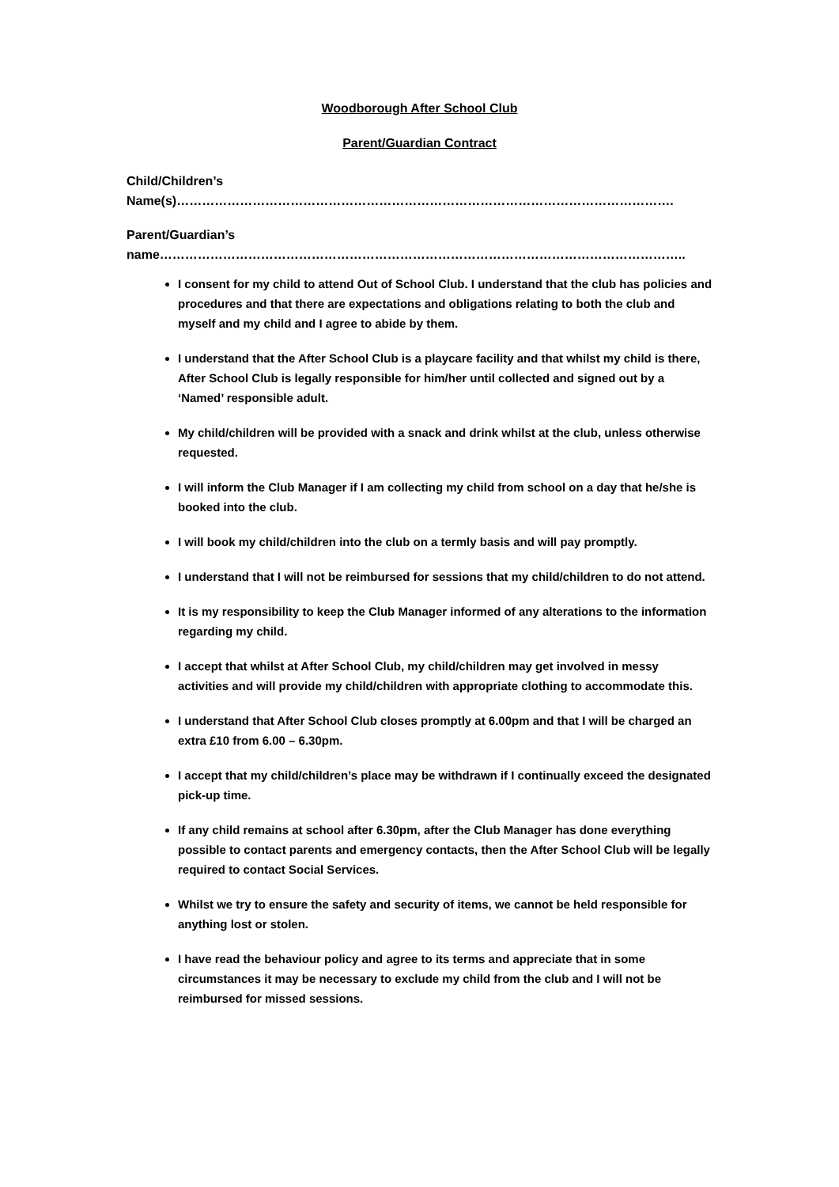Woodborough After School Club
Parent/Guardian Contract
Child/Children’s
Name(s)……………………………………………………………………………………………………….
Parent/Guardian’s
name……………………………………………………………………………………………………………..
I consent for my child to attend Out of School Club. I understand that the club has policies and procedures and that there are expectations and obligations relating to both the club and myself and my child and I agree to abide by them.
I understand that the After School Club is a playcare facility and that whilst my child is there, After School Club is legally responsible for him/her until collected and signed out by a ‘Named’ responsible adult.
My child/children will be provided with a snack and drink whilst at the club, unless otherwise requested.
I will inform the Club Manager if I am collecting my child from school on a day that he/she is booked into the club.
I will book my child/children into the club on a termly basis and will pay promptly.
I understand that I will not be reimbursed for sessions that my child/children to do not attend.
It is my responsibility to keep the Club Manager informed of any alterations to the information regarding my child.
I accept that whilst at After School Club, my child/children may get involved in messy activities and will provide my child/children with appropriate clothing to accommodate this.
I understand that After School Club closes promptly at 6.00pm and that I will be charged an extra £10 from 6.00 – 6.30pm.
I accept that my child/children’s place may be withdrawn if I continually exceed the designated pick-up time.
If any child remains at school after 6.30pm, after the Club Manager has done everything possible to contact parents and emergency contacts, then the After School Club will be legally required to contact Social Services.
Whilst we try to ensure the safety and security of items, we cannot be held responsible for anything lost or stolen.
I have read the behaviour policy and agree to its terms and appreciate that in some circumstances it may be necessary to exclude my child from the club and I will not be reimbursed for missed sessions.